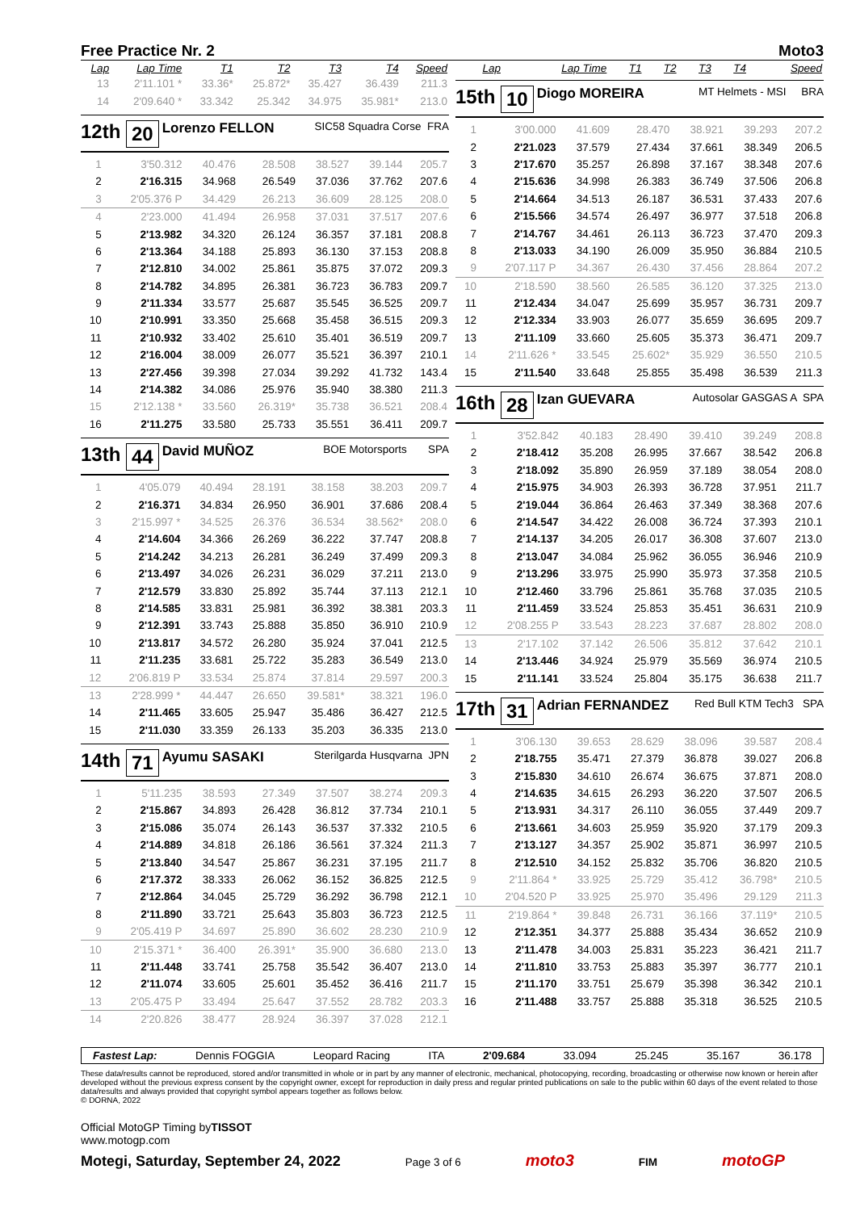Free Practice Nr. 2 Moto3
| Lap | Lap Time | T1 | T2 | T3 | T4 | Speed |
| --- | --- | --- | --- | --- | --- | --- |
| 13 | 2'11.101 * | 33.36* | 25.872* | 35.427 | 36.439 | 211.3 |
| 14 | 2'09.640 * | 33.342 | 25.342 | 34.975 | 35.981* | 213.0 |
12th 20 Lorenzo FELLON SIC58 Squadra Corse FRA
| 1 | 3'50.312 | 40.476 | 28.508 | 38.527 | 39.144 | 205.7 |
| 2 | 2'16.315 | 34.968 | 26.549 | 37.036 | 37.762 | 207.6 |
| 3 | 2'05.376 P | 34.429 | 26.213 | 36.609 | 28.125 | 208.0 |
| 4 | 2'23.000 | 41.494 | 26.958 | 37.031 | 37.517 | 207.6 |
| 5 | 2'13.982 | 34.320 | 26.124 | 36.357 | 37.181 | 208.8 |
| 6 | 2'13.364 | 34.188 | 25.893 | 36.130 | 37.153 | 208.8 |
| 7 | 2'12.810 | 34.002 | 25.861 | 35.875 | 37.072 | 209.3 |
| 8 | 2'14.782 | 34.895 | 26.381 | 36.723 | 36.783 | 209.7 |
| 9 | 2'11.334 | 33.577 | 25.687 | 35.545 | 36.525 | 209.7 |
| 10 | 2'10.991 | 33.350 | 25.668 | 35.458 | 36.515 | 209.3 |
| 11 | 2'10.932 | 33.402 | 25.610 | 35.401 | 36.519 | 209.7 |
| 12 | 2'16.004 | 38.009 | 26.077 | 35.521 | 36.397 | 210.1 |
| 13 | 2'27.456 | 39.398 | 27.034 | 39.292 | 41.732 | 143.4 |
| 14 | 2'14.382 | 34.086 | 25.976 | 35.940 | 38.380 | 211.3 |
| 15 | 2'12.138 * | 33.560 | 26.319* | 35.738 | 36.521 | 208.4 |
| 16 | 2'11.275 | 33.580 | 25.733 | 35.551 | 36.411 | 209.7 |
13th 44 David MUÑOZ BOE Motorsports SPA
| 1 | 4'05.079 | 40.494 | 28.191 | 38.158 | 38.203 | 209.7 |
| 2 | 2'16.371 | 34.834 | 26.950 | 36.901 | 37.686 | 208.4 |
| 3 | 2'15.997 * | 34.525 | 26.376 | 36.534 | 38.562* | 208.0 |
| 4 | 2'14.604 | 34.366 | 26.269 | 36.222 | 37.747 | 208.8 |
| 5 | 2'14.242 | 34.213 | 26.281 | 36.249 | 37.499 | 209.3 |
| 6 | 2'13.497 | 34.026 | 26.231 | 36.029 | 37.211 | 213.0 |
| 7 | 2'12.579 | 33.830 | 25.892 | 35.744 | 37.113 | 212.1 |
| 8 | 2'14.585 | 33.831 | 25.981 | 36.392 | 38.381 | 203.3 |
| 9 | 2'12.391 | 33.743 | 25.888 | 35.850 | 36.910 | 210.9 |
| 10 | 2'13.817 | 34.572 | 26.280 | 35.924 | 37.041 | 212.5 |
| 11 | 2'11.235 | 33.681 | 25.722 | 35.283 | 36.549 | 213.0 |
| 12 | 2'06.819 P | 33.534 | 25.874 | 37.814 | 29.597 | 200.3 |
| 13 | 2'28.999 * | 44.447 | 26.650 | 39.581* | 38.321 | 196.0 |
| 14 | 2'11.465 | 33.605 | 25.947 | 35.486 | 36.427 | 212.5 |
| 15 | 2'11.030 | 33.359 | 26.133 | 35.203 | 36.335 | 213.0 |
14th 71 Ayumu SASAKI Sterilgarda Husqvarna JPN
| 1 | 5'11.235 | 38.593 | 27.349 | 37.507 | 38.274 | 209.3 |
| 2 | 2'15.867 | 34.893 | 26.428 | 36.812 | 37.734 | 210.1 |
| 3 | 2'15.086 | 35.074 | 26.143 | 36.537 | 37.332 | 210.5 |
| 4 | 2'14.889 | 34.818 | 26.186 | 36.561 | 37.324 | 211.3 |
| 5 | 2'13.840 | 34.547 | 25.867 | 36.231 | 37.195 | 211.7 |
| 6 | 2'17.372 | 38.333 | 26.062 | 36.152 | 36.825 | 212.5 |
| 7 | 2'12.864 | 34.045 | 25.729 | 36.292 | 36.798 | 212.1 |
| 8 | 2'11.890 | 33.721 | 25.643 | 35.803 | 36.723 | 212.5 |
| 9 | 2'05.419 P | 34.697 | 25.890 | 36.602 | 28.230 | 210.9 |
| 10 | 2'15.371 * | 36.400 | 26.391* | 35.900 | 36.680 | 213.0 |
| 11 | 2'11.448 | 33.741 | 25.758 | 35.542 | 36.407 | 213.0 |
| 12 | 2'11.074 | 33.605 | 25.601 | 35.452 | 36.416 | 211.7 |
| 13 | 2'05.475 P | 33.494 | 25.647 | 37.552 | 28.782 | 203.3 |
| 14 | 2'20.826 | 38.477 | 28.924 | 36.397 | 37.028 | 212.1 |
| Lap | Lap Time | T1 | T2 | T3 | T4 | Speed |
| --- | --- | --- | --- | --- | --- | --- |
15th 10 Diogo MOREIRA MT Helmets - MSI BRA
| 1 | 3'00.000 | 41.609 | 28.470 | 38.921 | 39.293 | 207.2 |
| 2 | 2'21.023 | 37.579 | 27.434 | 37.661 | 38.349 | 206.5 |
| 3 | 2'17.670 | 35.257 | 26.898 | 37.167 | 38.348 | 207.6 |
| 4 | 2'15.636 | 34.998 | 26.383 | 36.749 | 37.506 | 206.8 |
| 5 | 2'14.664 | 34.513 | 26.187 | 36.531 | 37.433 | 207.6 |
| 6 | 2'15.566 | 34.574 | 26.497 | 36.977 | 37.518 | 206.8 |
| 7 | 2'14.767 | 34.461 | 26.113 | 36.723 | 37.470 | 209.3 |
| 8 | 2'13.033 | 34.190 | 26.009 | 35.950 | 36.884 | 210.5 |
| 9 | 2'07.117 P | 34.367 | 26.430 | 37.456 | 28.864 | 207.2 |
| 10 | 2'18.590 | 38.560 | 26.585 | 36.120 | 37.325 | 213.0 |
| 11 | 2'12.434 | 34.047 | 25.699 | 35.957 | 36.731 | 209.7 |
| 12 | 2'12.334 | 33.903 | 26.077 | 35.659 | 36.695 | 209.7 |
| 13 | 2'11.109 | 33.660 | 25.605 | 35.373 | 36.471 | 209.7 |
| 14 | 2'11.626 * | 33.545 | 25.602* | 35.929 | 36.550 | 210.5 |
| 15 | 2'11.540 | 33.648 | 25.855 | 35.498 | 36.539 | 211.3 |
16th 28 Izan GUEVARA Autosolar GASGAS A SPA
| 1 | 3'52.842 | 40.183 | 28.490 | 39.410 | 39.249 | 208.8 |
| 2 | 2'18.412 | 35.208 | 26.995 | 37.667 | 38.542 | 206.8 |
| 3 | 2'18.092 | 35.890 | 26.959 | 37.189 | 38.054 | 208.0 |
| 4 | 2'15.975 | 34.903 | 26.393 | 36.728 | 37.951 | 211.7 |
| 5 | 2'19.044 | 36.864 | 26.463 | 37.349 | 38.368 | 207.6 |
| 6 | 2'14.547 | 34.422 | 26.008 | 36.724 | 37.393 | 210.1 |
| 7 | 2'14.137 | 34.205 | 26.017 | 36.308 | 37.607 | 213.0 |
| 8 | 2'13.047 | 34.084 | 25.962 | 36.055 | 36.946 | 210.9 |
| 9 | 2'13.296 | 33.975 | 25.990 | 35.973 | 37.358 | 210.5 |
| 10 | 2'12.460 | 33.796 | 25.861 | 35.768 | 37.035 | 210.5 |
| 11 | 2'11.459 | 33.524 | 25.853 | 35.451 | 36.631 | 210.9 |
| 12 | 2'08.255 P | 33.543 | 28.223 | 37.687 | 28.802 | 208.0 |
| 13 | 2'17.102 | 37.142 | 26.506 | 35.812 | 37.642 | 210.1 |
| 14 | 2'13.446 | 34.924 | 25.979 | 35.569 | 36.974 | 210.5 |
| 15 | 2'11.141 | 33.524 | 25.804 | 35.175 | 36.638 | 211.7 |
17th 31 Adrian FERNANDEZ Red Bull KTM Tech3 SPA
| 1 | 3'06.130 | 39.653 | 28.629 | 38.096 | 39.587 | 208.4 |
| 2 | 2'18.755 | 35.471 | 27.379 | 36.878 | 39.027 | 206.8 |
| 3 | 2'15.830 | 34.610 | 26.674 | 36.675 | 37.871 | 208.0 |
| 4 | 2'14.635 | 34.615 | 26.293 | 36.220 | 37.507 | 206.5 |
| 5 | 2'13.931 | 34.317 | 26.110 | 36.055 | 37.449 | 209.7 |
| 6 | 2'13.661 | 34.603 | 25.959 | 35.920 | 37.179 | 209.3 |
| 7 | 2'13.127 | 34.357 | 25.902 | 35.871 | 36.997 | 210.5 |
| 8 | 2'12.510 | 34.152 | 25.832 | 35.706 | 36.820 | 210.5 |
| 9 | 2'11.864 * | 33.925 | 25.729 | 35.412 | 36.798* | 210.5 |
| 10 | 2'04.520 P | 33.925 | 25.970 | 35.496 | 29.129 | 211.3 |
| 11 | 2'19.864 * | 39.848 | 26.731 | 36.166 | 37.119* | 210.5 |
| 12 | 2'12.351 | 34.377 | 25.888 | 35.434 | 36.652 | 210.9 |
| 13 | 2'11.478 | 34.003 | 25.831 | 35.223 | 36.421 | 211.7 |
| 14 | 2'11.810 | 33.753 | 25.883 | 35.397 | 36.777 | 210.1 |
| 15 | 2'11.170 | 33.751 | 25.679 | 35.398 | 36.342 | 210.1 |
| 16 | 2'11.488 | 33.757 | 25.888 | 35.318 | 36.525 | 210.5 |
Fastest Lap: Dennis FOGGIA Leopard Racing ITA 2'09.684 33.094 25.245 35.167 36.178
These data/results cannot be reproduced, stored and/or transmitted in whole or in part by any manner of electronic, mechanical, photocopying, recording, broadcasting or otherwise now known or herein after developed without the previous express consent by the copyright owner, except for reproduction in daily press and regular printed publications on sale to the public within 60 days of the event related to those data/results and always provided that copyright symbol appears together as follows below.
© DORNA, 2022
Official MotoGP Timing byTISSOT
www.motogp.com
Motegi, Saturday, September 24, 2022 Page 3 of 6 moto3 FIM motoGP